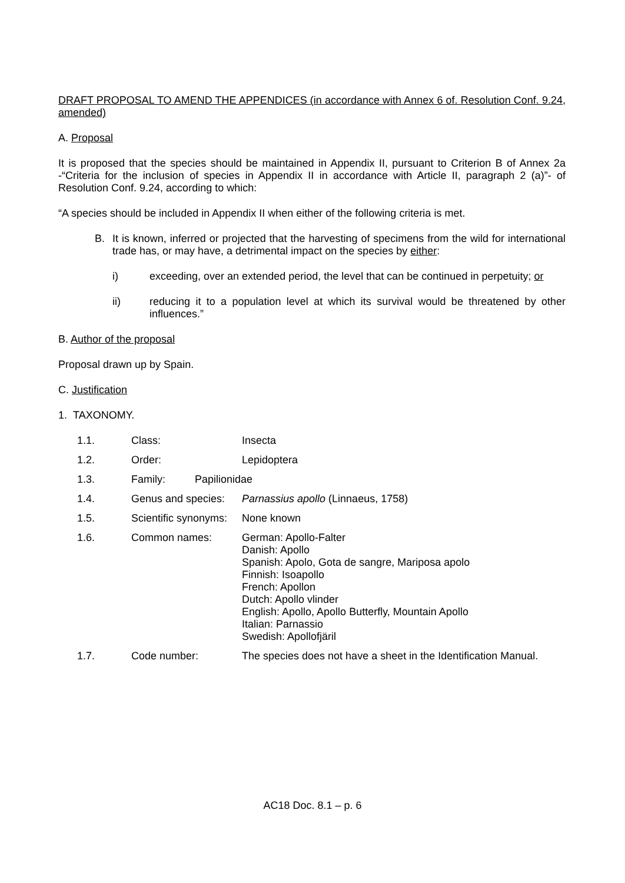DRAFT PROPOSAL TO AMEND THE APPENDICES (in accordance with Annex 6 of. Resolution Conf. 9.24, amended)
A. Proposal
It is proposed that the species should be maintained in Appendix II, pursuant to Criterion B of Annex 2a -“Criteria for the inclusion of species in Appendix II in accordance with Article II, paragraph 2 (a)”- of Resolution Conf. 9.24, according to which:
“A species should be included in Appendix II when either of the following criteria is met.
B. It is known, inferred or projected that the harvesting of specimens from the wild for international trade has, or may have, a detrimental impact on the species by either:
i) exceeding, over an extended period, the level that can be continued in perpetuity; or
ii) reducing it to a population level at which its survival would be threatened by other influences.”
B. Author of the proposal
Proposal drawn up by Spain.
C. Justification
1. TAXONOMY.
| 1.1. | Class: | Insecta |
| 1.2. | Order: | Lepidoptera |
| 1.3. | Family: Papilionidae | |
| 1.4. | Genus and species: | Parnassius apollo (Linnaeus, 1758) |
| 1.5. | Scientific synonyms: | None known |
| 1.6. | Common names: | German: Apollo-Falter Danish: Apollo Spanish: Apolo, Gota de sangre, Mariposa apolo Finnish: Isoapollo French: Apollon Dutch: Apollo vlinder English: Apollo, Apollo Butterfly, Mountain Apollo Italian: Parnassio Swedish: Apollofjäril |
| 1.7. | Code number: | The species does not have a sheet in the Identification Manual. |
AC18 Doc. 8.1 – p. 6